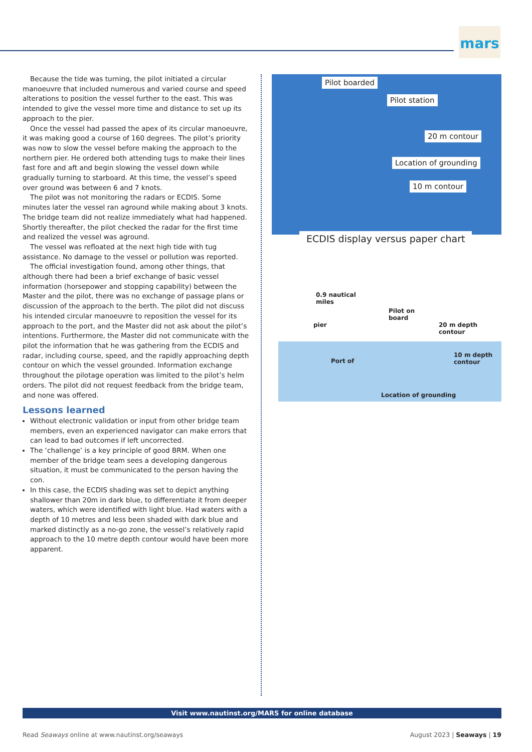mars
Because the tide was turning, the pilot initiated a circular manoeuvre that included numerous and varied course and speed alterations to position the vessel further to the east. This was intended to give the vessel more time and distance to set up its approach to the pier.
Once the vessel had passed the apex of its circular manoeuvre, it was making good a course of 160 degrees. The pilot’s priority was now to slow the vessel before making the approach to the northern pier. He ordered both attending tugs to make their lines fast fore and aft and begin slowing the vessel down while gradually turning to starboard. At this time, the vessel’s speed over ground was between 6 and 7 knots.
The pilot was not monitoring the radars or ECDIS. Some minutes later the vessel ran aground while making about 3 knots. The bridge team did not realize immediately what had happened. Shortly thereafter, the pilot checked the radar for the first time and realized the vessel was aground.
The vessel was refloated at the next high tide with tug assistance. No damage to the vessel or pollution was reported.
The official investigation found, among other things, that although there had been a brief exchange of basic vessel information (horsepower and stopping capability) between the Master and the pilot, there was no exchange of passage plans or discussion of the approach to the berth. The pilot did not discuss his intended circular manoeuvre to reposition the vessel for its approach to the port, and the Master did not ask about the pilot’s intentions. Furthermore, the Master did not communicate with the pilot the information that he was gathering from the ECDIS and radar, including course, speed, and the rapidly approaching depth contour on which the vessel grounded. Information exchange throughout the pilotage operation was limited to the pilot’s helm orders. The pilot did not request feedback from the bridge team, and none was offered.
Lessons learned
Without electronic validation or input from other bridge team members, even an experienced navigator can make errors that can lead to bad outcomes if left uncorrected.
The ‘challenge’ is a key principle of good BRM. When one member of the bridge team sees a developing dangerous situation, it must be communicated to the person having the con.
In this case, the ECDIS shading was set to depict anything shallower than 20m in dark blue, to differentiate it from deeper waters, which were identified with light blue. Had waters with a depth of 10 metres and less been shaded with dark blue and marked distinctly as a no-go zone, the vessel’s relatively rapid approach to the 10 metre depth contour would have been more apparent.
Pilot boarded
Pilot station
20 m contour
Location of grounding
10 m contour
ECDIS display versus paper chart
0.9 nautical
miles
Pilot on
board
pier 20 m depth
contour
10 m depth
contour Port of
Location of grounding
Visit www.nautinst.org/MARS for online database
Read Seaways online at www.nautinst.org/seaways August 2023 | Seaways | 19